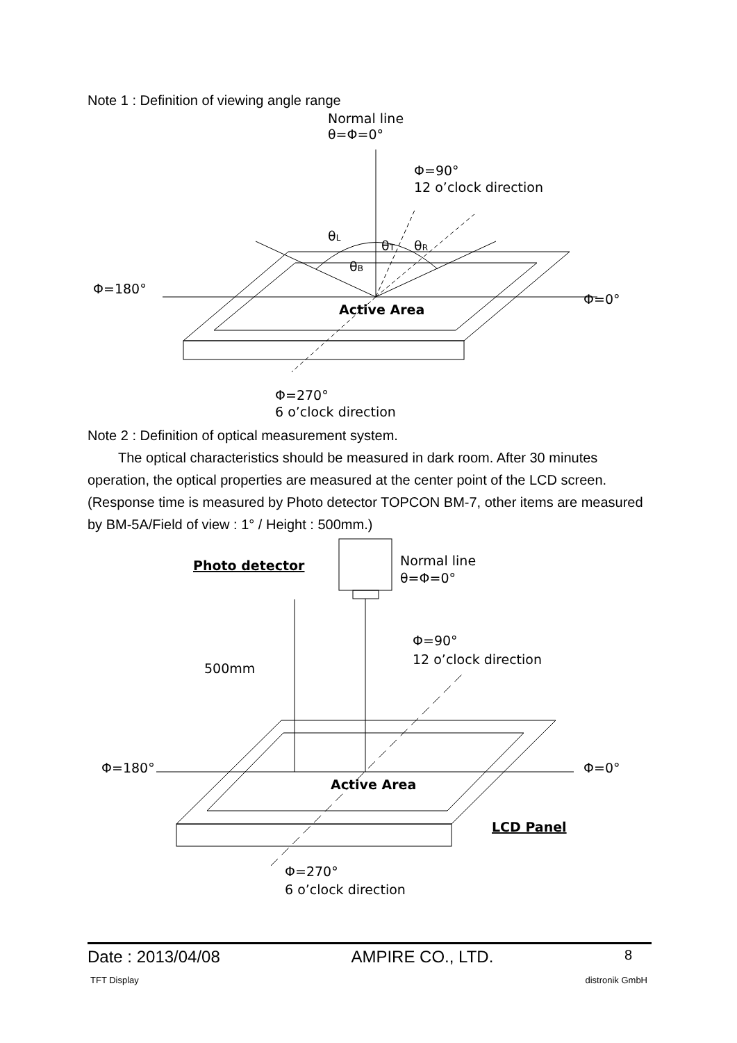Note 1 : Definition of viewing angle range
Normal line
θ=Φ=0°
Φ=90°
12 o’clock direction
Φ=180°
Φ=0°
θL
θT
θR
θB
Active Area
Φ=270°
6 o’clock direction
Note 2 : Definition of optical measurement system.
The optical characteristics should be measured in dark room. After 30 minutes operation, the optical properties are measured at the center point of the LCD screen. (Response time is measured by Photo detector TOPCON BM-7, other items are measured by BM-5A/Field of view : 1° / Height : 500mm.)
Photo detector
Normal line
θ=Φ=0°
500mm
Φ=90°
12 o’clock direction
Φ=180°
Φ=0°
Active Area
LCD Panel
Φ=270°
6 o’clock direction
Date : 2013/04/08 AMPIRE CO., LTD. 8
TFT Display distronik GmbH